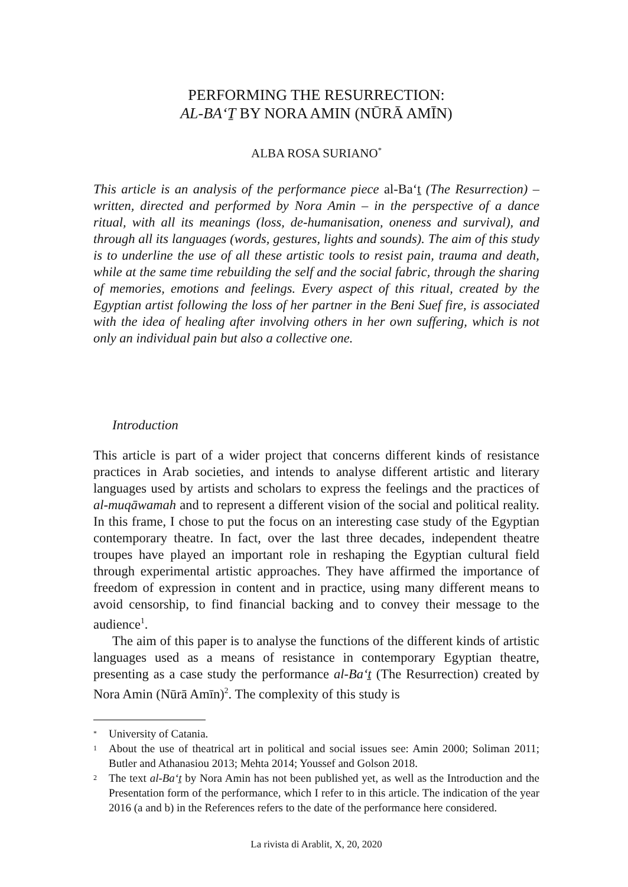PERFORMING THE RESURRECTION:
AL-BA‘Ṯ BY NORA AMIN (NŪRĀ AMĪN)
ALBA ROSA SURIANO<sup>*</sup>
This article is an analysis of the performance piece al-Ba‘ṯ (The Resurrection) – written, directed and performed by Nora Amin – in the perspective of a dance ritual, with all its meanings (loss, de-humanisation, oneness and survival), and through all its languages (words, gestures, lights and sounds). The aim of this study is to underline the use of all these artistic tools to resist pain, trauma and death, while at the same time rebuilding the self and the social fabric, through the sharing of memories, emotions and feelings. Every aspect of this ritual, created by the Egyptian artist following the loss of her partner in the Beni Suef fire, is associated with the idea of healing after involving others in her own suffering, which is not only an individual pain but also a collective one.
Introduction
This article is part of a wider project that concerns different kinds of resistance practices in Arab societies, and intends to analyse different artistic and literary languages used by artists and scholars to express the feelings and the practices of al-muqāwamah and to represent a different vision of the social and political reality. In this frame, I chose to put the focus on an interesting case study of the Egyptian contemporary theatre. In fact, over the last three decades, independent theatre troupes have played an important role in reshaping the Egyptian cultural field through experimental artistic approaches. They have affirmed the importance of freedom of expression in content and in practice, using many different means to avoid censorship, to find financial backing and to convey their message to the audience<sup>1</sup>.
The aim of this paper is to analyse the functions of the different kinds of artistic languages used as a means of resistance in contemporary Egyptian theatre, presenting as a case study the performance al-Ba‘ṯ (The Resurrection) created by Nora Amin (Nūrā Amīn)<sup>2</sup>. The complexity of this study is
* University of Catania.
1 About the use of theatrical art in political and social issues see: Amin 2000; Soliman 2011; Butler and Athanasiou 2013; Mehta 2014; Youssef and Golson 2018.
2 The text al-Ba‘ṯ by Nora Amin has not been published yet, as well as the Introduction and the Presentation form of the performance, which I refer to in this article. The indication of the year 2016 (a and b) in the References refers to the date of the performance here considered.
La rivista di Arablit, X, 20, 2020